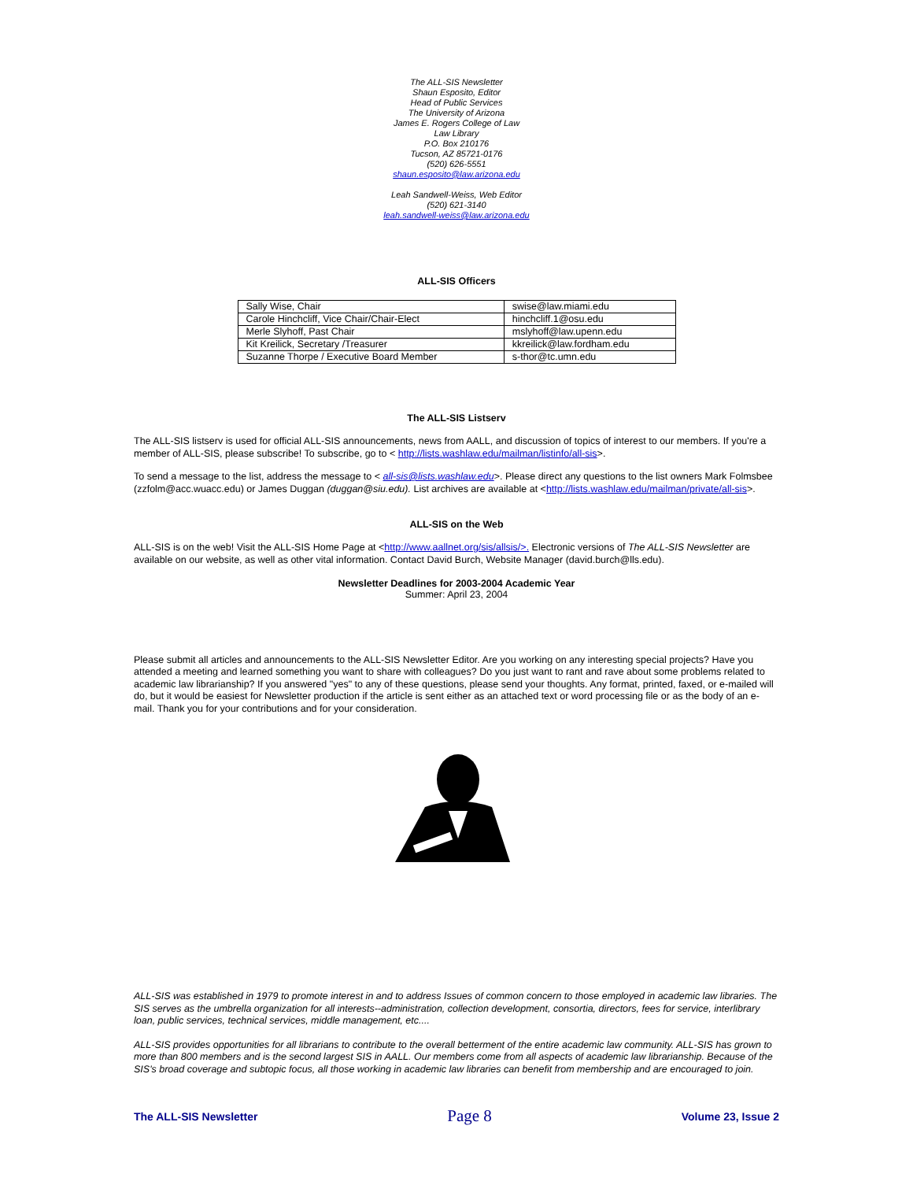The ALL-SIS Newsletter
Shaun Esposito, Editor
Head of Public Services
The University of Arizona
James E. Rogers College of Law
Law Library
P.O. Box 210176
Tucson, AZ 85721-0176
(520) 626-5551
shaun.esposito@law.arizona.edu
Leah Sandwell-Weiss, Web Editor
(520) 621-3140
leah.sandwell-weiss@law.arizona.edu
ALL-SIS Officers
| Sally Wise, Chair | swise@law.miami.edu |
| Carole Hinchcliff, Vice Chair/Chair-Elect | hinchcliff.1@osu.edu |
| Merle Slyhoff, Past Chair | mslyhoff@law.upenn.edu |
| Kit Kreilick, Secretary /Treasurer | kkreilick@law.fordham.edu |
| Suzanne Thorpe / Executive Board Member | s-thor@tc.umn.edu |
The ALL-SIS Listserv
The ALL-SIS listserv is used for official ALL-SIS announcements, news from AALL, and discussion of topics of interest to our members. If you're a member of ALL-SIS, please subscribe! To subscribe, go to < http://lists.washlaw.edu/mailman/listinfo/all-sis>.
To send a message to the list, address the message to < all-sis@lists.washlaw.edu>. Please direct any questions to the list owners Mark Folmsbee (zzfolm@acc.wuacc.edu) or James Duggan (duggan@siu.edu). List archives are available at <http://lists.washlaw.edu/mailman/private/all-sis>.
ALL-SIS on the Web
ALL-SIS is on the web! Visit the ALL-SIS Home Page at <http://www.aallnet.org/sis/allsis/>. Electronic versions of The ALL-SIS Newsletter are available on our website, as well as other vital information. Contact David Burch, Website Manager (david.burch@lls.edu).
Newsletter Deadlines for 2003-2004 Academic Year
Summer: April 23, 2004
Please submit all articles and announcements to the ALL-SIS Newsletter Editor. Are you working on any interesting special projects? Have you attended a meeting and learned something you want to share with colleagues? Do you just want to rant and rave about some problems related to academic law librarianship? If you answered "yes" to any of these questions, please send your thoughts. Any format, printed, faxed, or e-mailed will do, but it would be easiest for Newsletter production if the article is sent either as an attached text or word processing file or as the body of an e-mail. Thank you for your contributions and for your consideration.
ALL-SIS was established in 1979 to promote interest in and to address Issues of common concern to those employed in academic law libraries. The SIS serves as the umbrella organization for all interests--administration, collection development, consortia, directors, fees for service, interlibrary loan, public services, technical services, middle management, etc....
ALL-SIS provides opportunities for all librarians to contribute to the overall betterment of the entire academic law community. ALL-SIS has grown to more than 800 members and is the second largest SIS in AALL. Our members come from all aspects of academic law librarianship. Because of the SIS's broad coverage and subtopic focus, all those working in academic law libraries can benefit from membership and are encouraged to join.
The ALL-SIS Newsletter Page 8 Volume 23, Issue 2